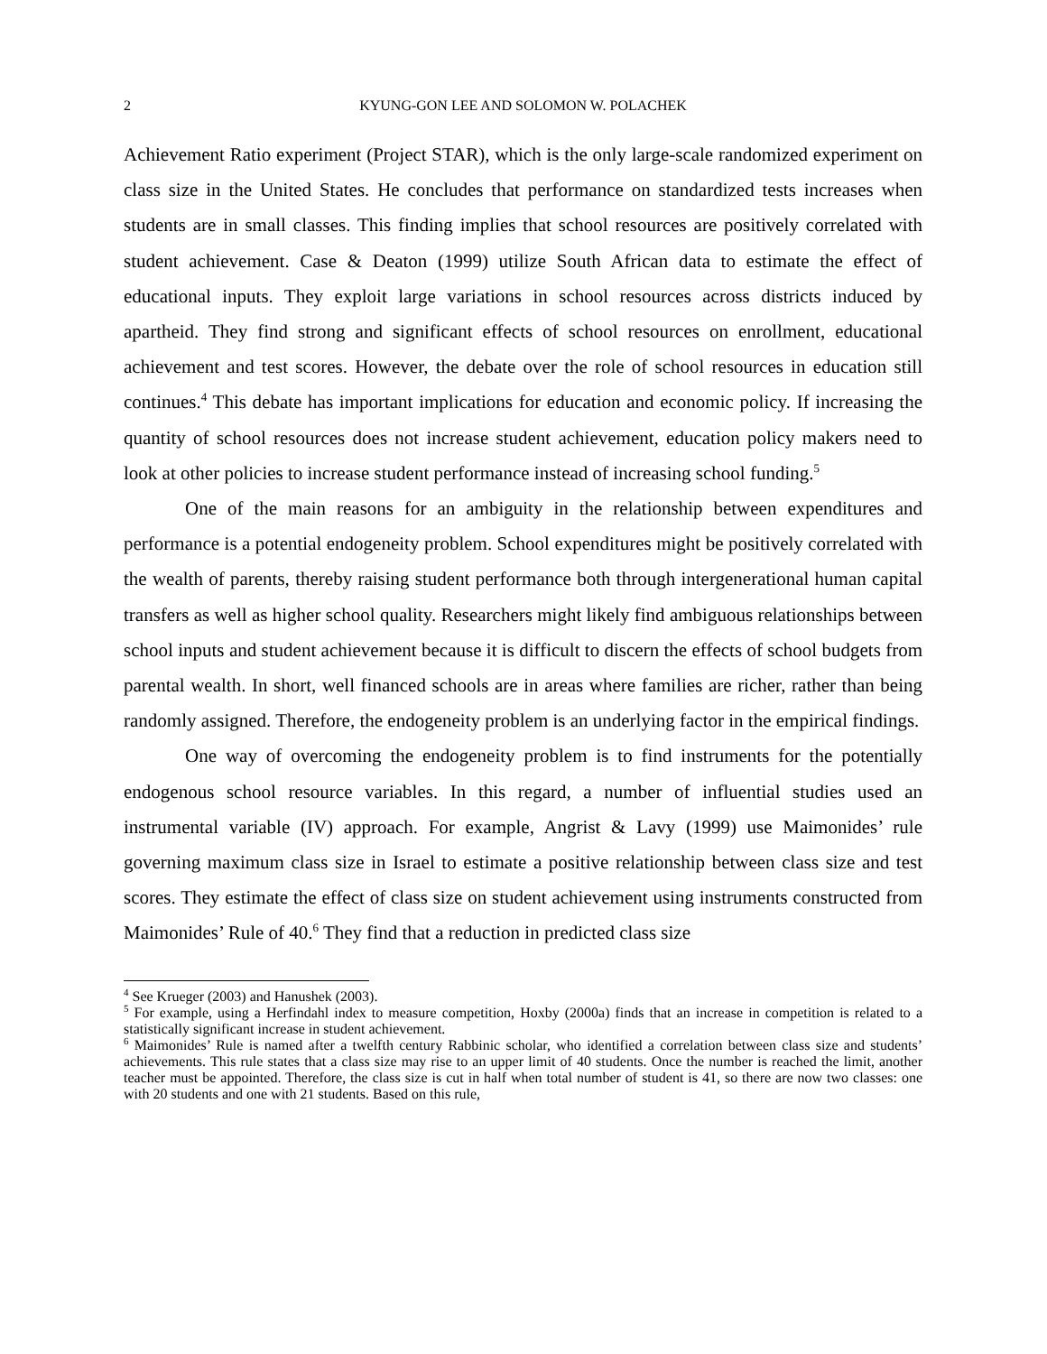2 KYUNG-GON LEE AND SOLOMON W. POLACHEK
Achievement Ratio experiment (Project STAR), which is the only large-scale randomized experiment on class size in the United States. He concludes that performance on standardized tests increases when students are in small classes. This finding implies that school resources are positively correlated with student achievement. Case & Deaton (1999) utilize South African data to estimate the effect of educational inputs. They exploit large variations in school resources across districts induced by apartheid. They find strong and significant effects of school resources on enrollment, educational achievement and test scores. However, the debate over the role of school resources in education still continues.<sup>4</sup> This debate has important implications for education and economic policy. If increasing the quantity of school resources does not increase student achievement, education policy makers need to look at other policies to increase student performance instead of increasing school funding.<sup>5</sup>
One of the main reasons for an ambiguity in the relationship between expenditures and performance is a potential endogeneity problem. School expenditures might be positively correlated with the wealth of parents, thereby raising student performance both through intergenerational human capital transfers as well as higher school quality. Researchers might likely find ambiguous relationships between school inputs and student achievement because it is difficult to discern the effects of school budgets from parental wealth. In short, well financed schools are in areas where families are richer, rather than being randomly assigned. Therefore, the endogeneity problem is an underlying factor in the empirical findings.
One way of overcoming the endogeneity problem is to find instruments for the potentially endogenous school resource variables. In this regard, a number of influential studies used an instrumental variable (IV) approach. For example, Angrist & Lavy (1999) use Maimonides’ rule governing maximum class size in Israel to estimate a positive relationship between class size and test scores. They estimate the effect of class size on student achievement using instruments constructed from Maimonides’ Rule of 40.<sup>6</sup> They find that a reduction in predicted class size
<sup>4</sup> See Krueger (2003) and Hanushek (2003).
<sup>5</sup> For example, using a Herfindahl index to measure competition, Hoxby (2000a) finds that an increase in competition is related to a statistically significant increase in student achievement.
<sup>6</sup> Maimonides’ Rule is named after a twelfth century Rabbinic scholar, who identified a correlation between class size and students’ achievements. This rule states that a class size may rise to an upper limit of 40 students. Once the number is reached the limit, another teacher must be appointed. Therefore, the class size is cut in half when total number of student is 41, so there are now two classes: one with 20 students and one with 21 students. Based on this rule,